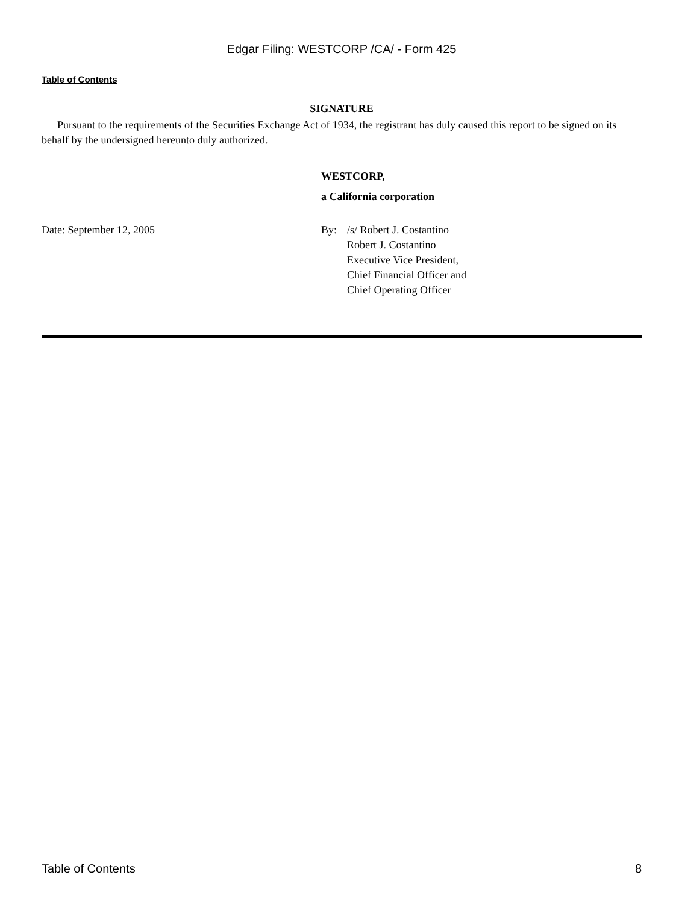Edgar Filing: WESTCORP /CA/ - Form 425
Table of Contents
SIGNATURE
Pursuant to the requirements of the Securities Exchange Act of 1934, the registrant has duly caused this report to be signed on its behalf by the undersigned hereunto duly authorized.
WESTCORP,
a California corporation
Date: September 12, 2005 By: /s/ Robert J. Costantino
Robert J. Costantino
Executive Vice President,
Chief Financial Officer and
Chief Operating Officer
Table of Contents 8